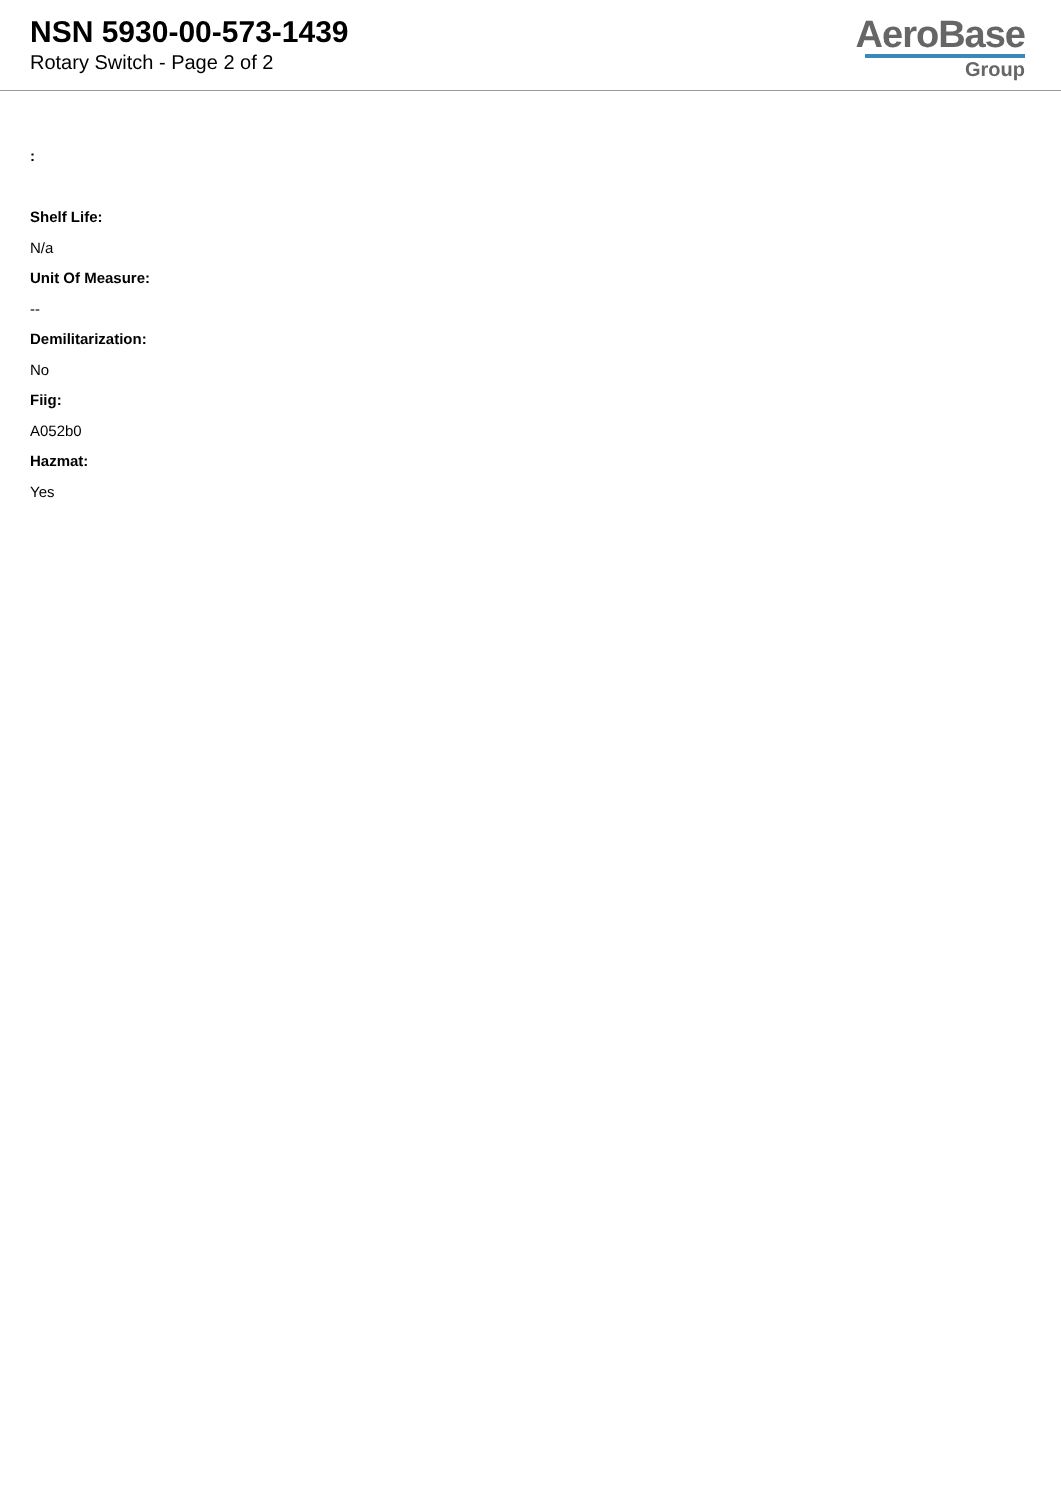NSN 5930-00-573-1439
Rotary Switch - Page 2 of 2
AeroBase
Group
:
Shelf Life:
N/a
Unit Of Measure:
--
Demilitarization:
No
Fiig:
A052b0
Hazmat:
Yes